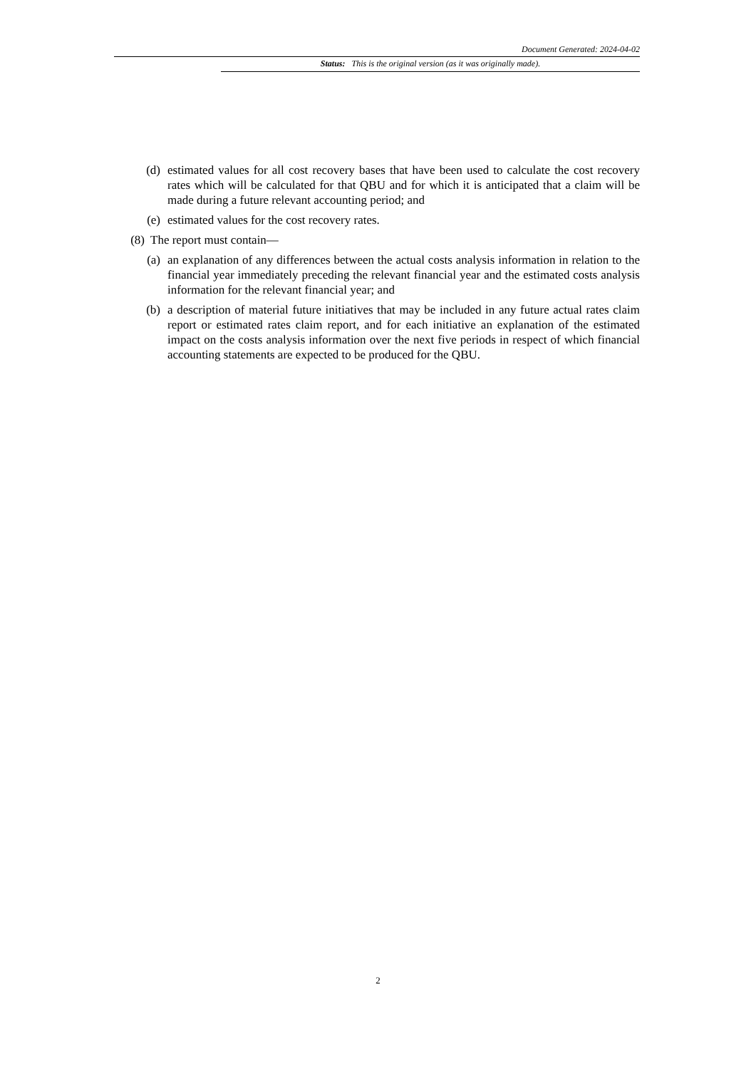Document Generated: 2024-04-02
Status: This is the original version (as it was originally made).
(d) estimated values for all cost recovery bases that have been used to calculate the cost recovery rates which will be calculated for that QBU and for which it is anticipated that a claim will be made during a future relevant accounting period; and
(e) estimated values for the cost recovery rates.
(8) The report must contain—
(a) an explanation of any differences between the actual costs analysis information in relation to the financial year immediately preceding the relevant financial year and the estimated costs analysis information for the relevant financial year; and
(b) a description of material future initiatives that may be included in any future actual rates claim report or estimated rates claim report, and for each initiative an explanation of the estimated impact on the costs analysis information over the next five periods in respect of which financial accounting statements are expected to be produced for the QBU.
2